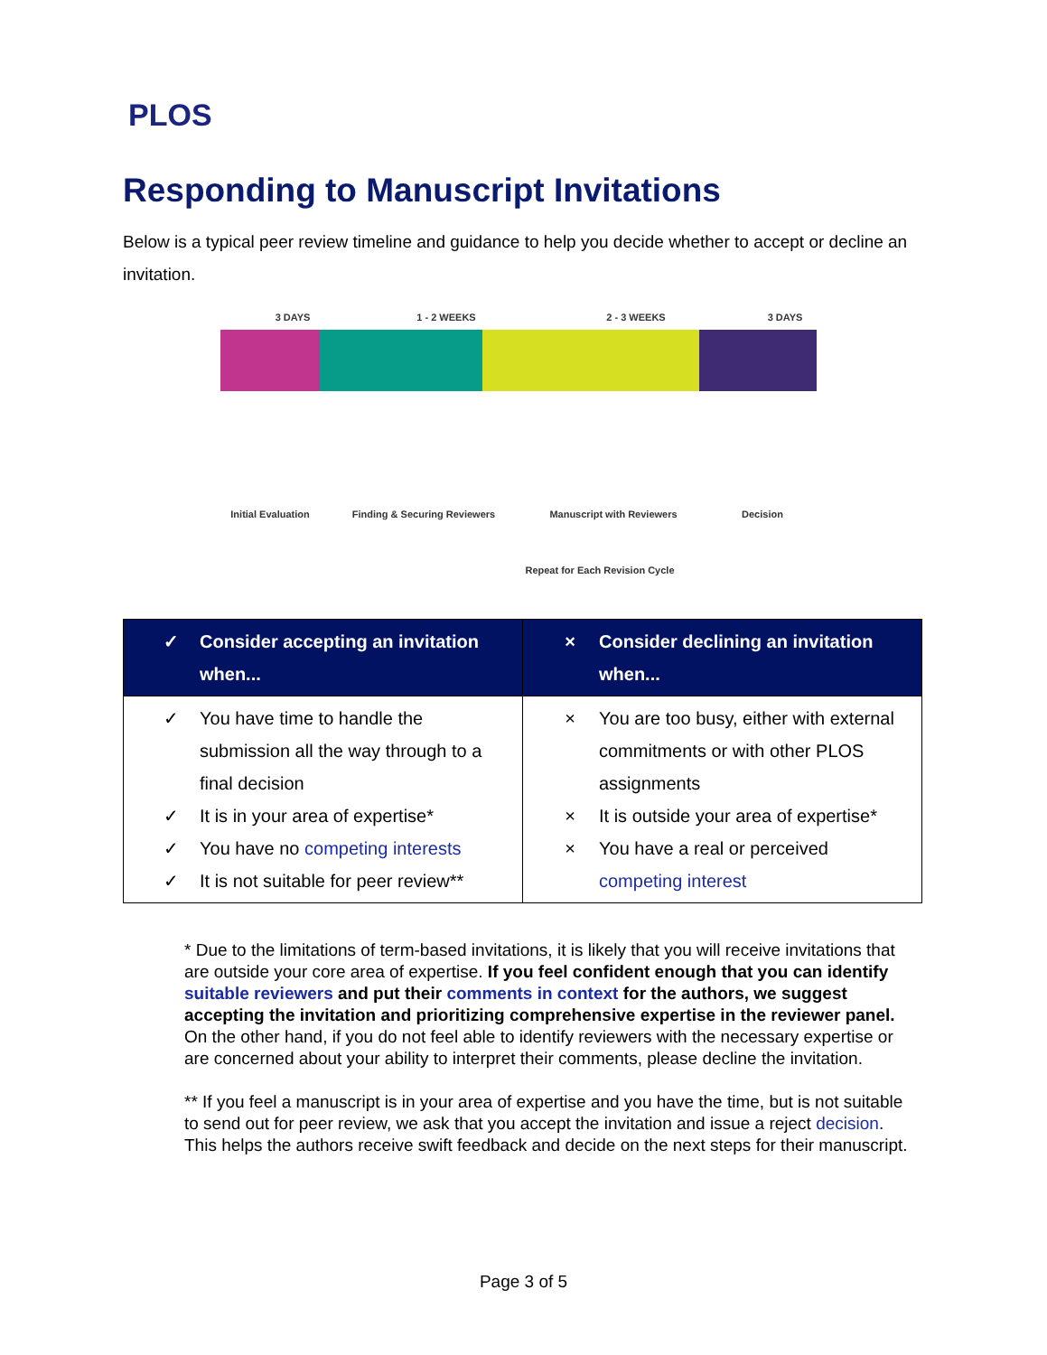PLOS
Responding to Manuscript Invitations
Below is a typical peer review timeline and guidance to help you decide whether to accept or decline an invitation.
3 DAYS 1 - 2 WEEKS 2 - 3 WEEKS 3 DAYS
Initial Evaluation Finding & Securing Reviewers Manuscript with Reviewers Decision
Repeat for Each Revision Cycle
| ✓ Consider accepting an invitation when... | × Consider declining an invitation when... |
| --- | --- |
| ✓ You have time to handle the submission all the way through to a final decision ✓ It is in your area of expertise* ✓ You have no competing interests ✓ It is not suitable for peer review** | × You are too busy, either with external commitments or with other PLOS assignments × It is outside your area of expertise* × You have a real or perceived competing interest |
* Due to the limitations of term-based invitations, it is likely that you will receive invitations that are outside your core area of expertise. If you feel confident enough that you can identify suitable reviewers and put their comments in context for the authors, we suggest accepting the invitation and prioritizing comprehensive expertise in the reviewer panel. On the other hand, if you do not feel able to identify reviewers with the necessary expertise or are concerned about your ability to interpret their comments, please decline the invitation.
** If you feel a manuscript is in your area of expertise and you have the time, but is not suitable to send out for peer review, we ask that you accept the invitation and issue a reject decision. This helps the authors receive swift feedback and decide on the next steps for their manuscript.
Page 3 of 5